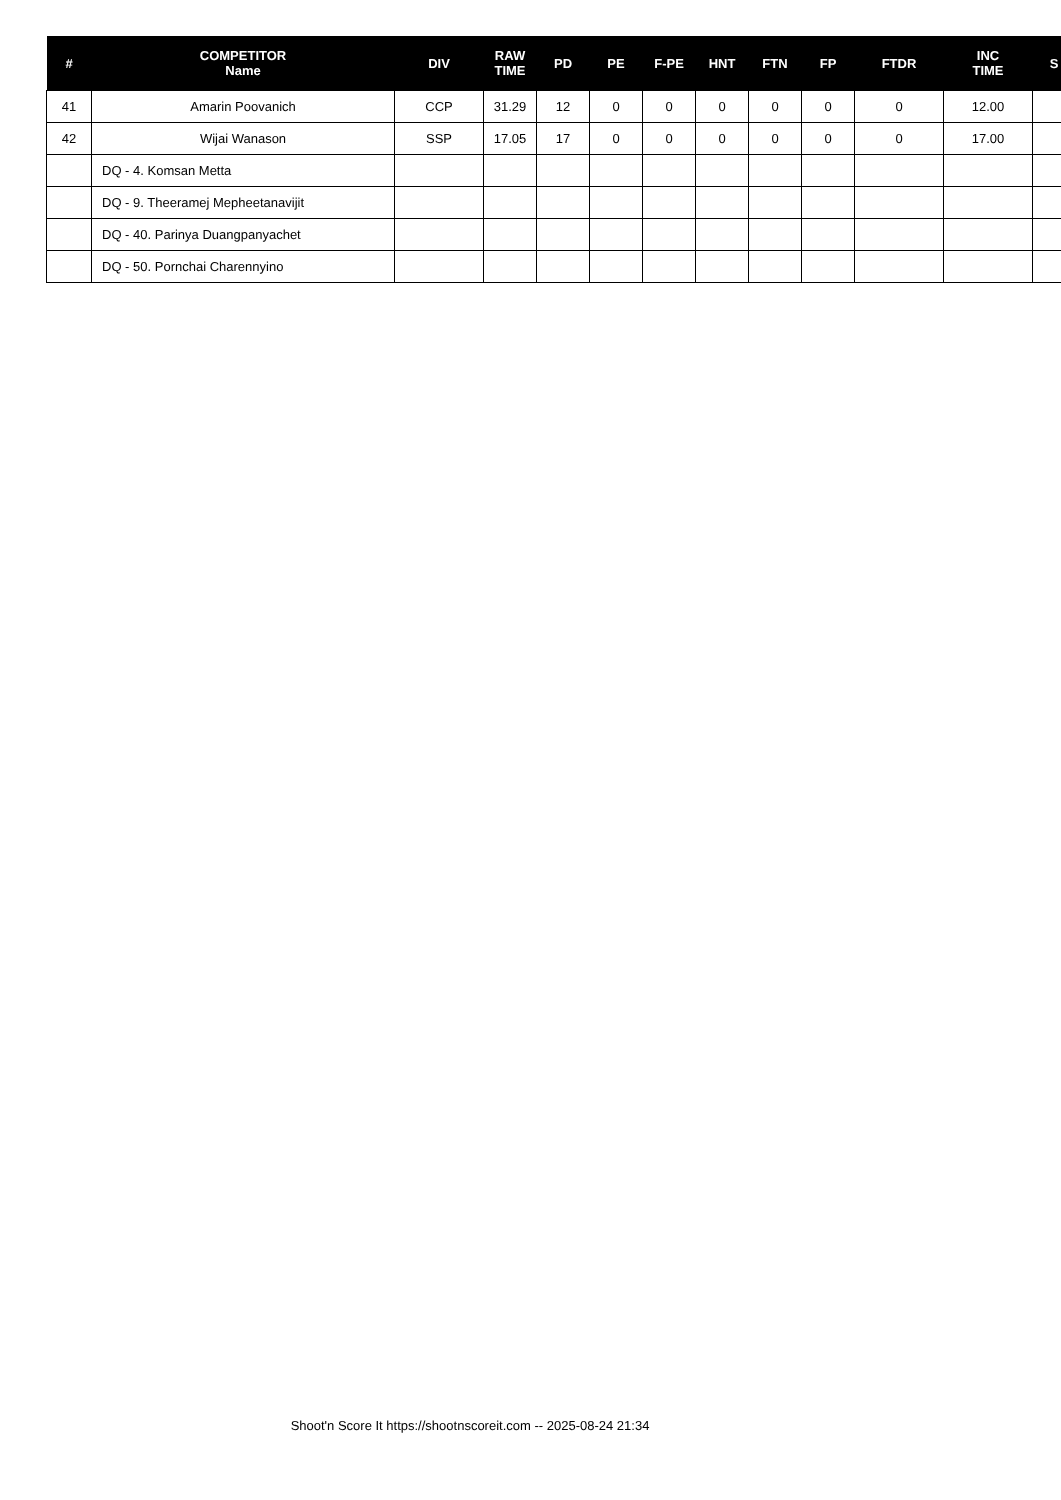| # | COMPETITOR Name | DIV | RAW TIME | PD | PE | F-PE | HNT | FTN | FP | FTDR | INC TIME | S |
| --- | --- | --- | --- | --- | --- | --- | --- | --- | --- | --- | --- | --- |
| 41 | Amarin Poovanich | CCP | 31.29 | 12 | 0 | 0 | 0 | 0 | 0 | 0 | 12.00 | |
| 42 | Wijai Wanason | SSP | 17.05 | 17 | 0 | 0 | 0 | 0 | 0 | 0 | 17.00 | |
| | DQ - 4. Komsan Metta | | | | | | | | | | | |
| | DQ - 9. Theeramej Mepheetanavijit | | | | | | | | | | | |
| | DQ - 40. Parinya Duangpanyachet | | | | | | | | | | | |
| | DQ - 50. Pornchai Charennyino | | | | | | | | | | | |
Shoot'n Score It https://shootnscoreit.com -- 2025-08-24 21:34